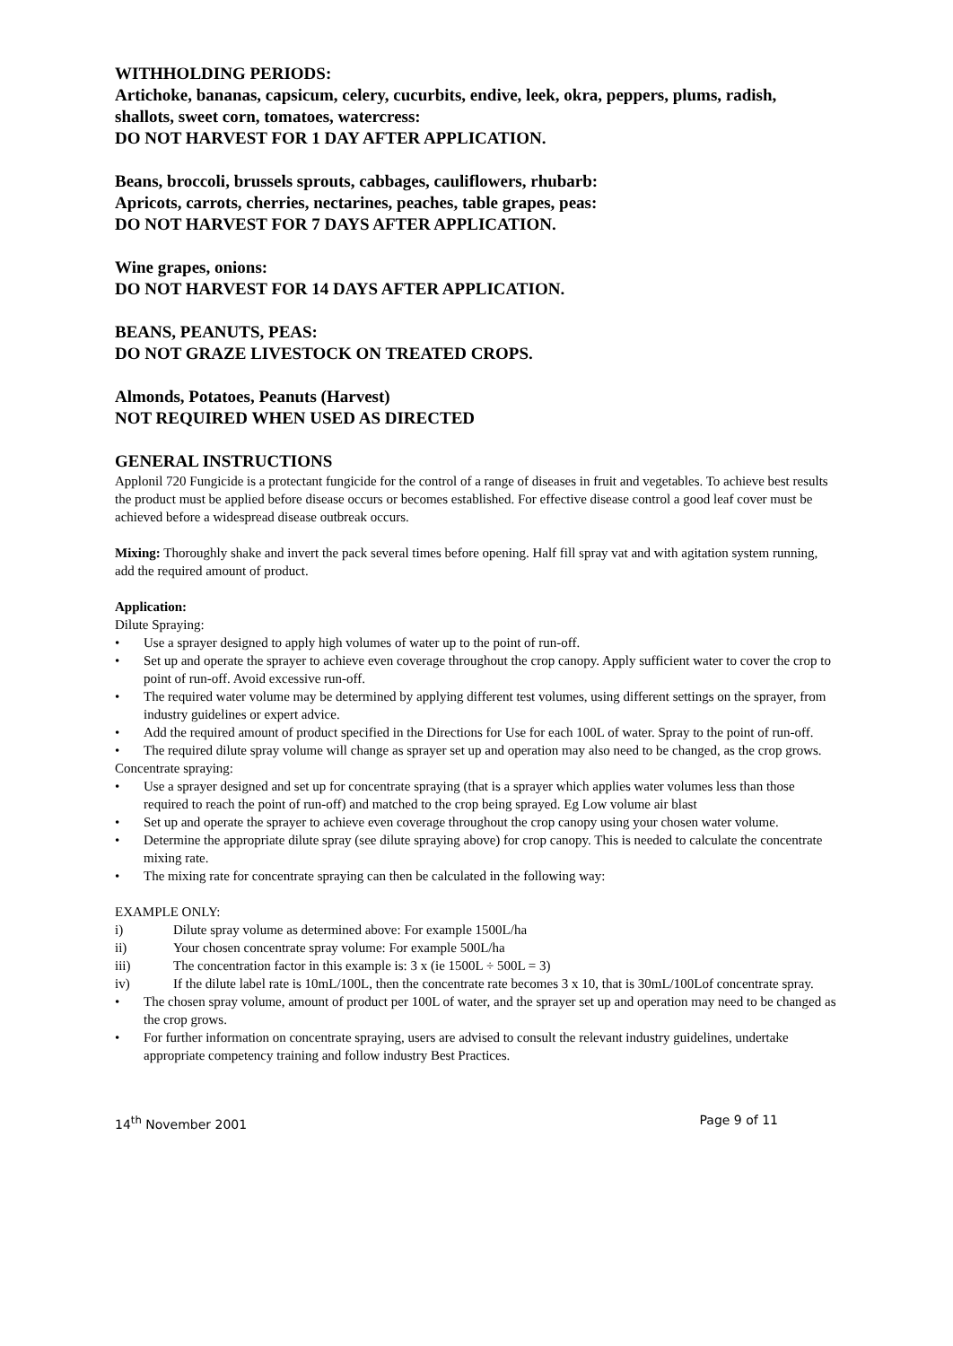WITHHOLDING PERIODS:
Artichoke, bananas, capsicum, celery, cucurbits, endive, leek, okra, peppers, plums, radish, shallots, sweet corn, tomatoes, watercress:
DO NOT HARVEST FOR 1 DAY AFTER APPLICATION.
Beans, broccoli, brussels sprouts, cabbages, cauliflowers, rhubarb:
Apricots, carrots, cherries, nectarines, peaches, table grapes, peas:
DO NOT HARVEST FOR 7 DAYS AFTER APPLICATION.
Wine grapes, onions:
DO NOT HARVEST FOR 14 DAYS AFTER APPLICATION.
BEANS, PEANUTS, PEAS:
DO NOT GRAZE LIVESTOCK ON TREATED CROPS.
Almonds, Potatoes, Peanuts (Harvest)
NOT REQUIRED WHEN USED AS DIRECTED
GENERAL INSTRUCTIONS
Applonil 720 Fungicide is a protectant fungicide for the control of a range of diseases in fruit and vegetables. To achieve best results the product must be applied before disease occurs or becomes established. For effective disease control a good leaf cover must be achieved before a widespread disease outbreak occurs.
Mixing: Thoroughly shake and invert the pack several times before opening. Half fill spray vat and with agitation system running, add the required amount of product.
Application:
Dilute Spraying:
• Use a sprayer designed to apply high volumes of water up to the point of run-off.
• Set up and operate the sprayer to achieve even coverage throughout the crop canopy. Apply sufficient water to cover the crop to point of run-off. Avoid excessive run-off.
• The required water volume may be determined by applying different test volumes, using different settings on the sprayer, from industry guidelines or expert advice.
• Add the required amount of product specified in the Directions for Use for each 100L of water. Spray to the point of run-off.
• The required dilute spray volume will change as sprayer set up and operation may also need to be changed, as the crop grows.
Concentrate spraying:
• Use a sprayer designed and set up for concentrate spraying (that is a sprayer which applies water volumes less than those required to reach the point of run-off) and matched to the crop being sprayed. Eg Low volume air blast
• Set up and operate the sprayer to achieve even coverage throughout the crop canopy using your chosen water volume.
• Determine the appropriate dilute spray (see dilute spraying above) for crop canopy. This is needed to calculate the concentrate mixing rate.
• The mixing rate for concentrate spraying can then be calculated in the following way:
EXAMPLE ONLY:
i) Dilute spray volume as determined above: For example 1500L/ha
ii) Your chosen concentrate spray volume: For example 500L/ha
iii) The concentration factor in this example is: 3 x (ie 1500L ÷ 500L = 3)
iv) If the dilute label rate is 10mL/100L, then the concentrate rate becomes 3 x 10, that is 30mL/100Lof concentrate spray.
• The chosen spray volume, amount of product per 100L of water, and the sprayer set up and operation may need to be changed as the crop grows.
• For further information on concentrate spraying, users are advised to consult the relevant industry guidelines, undertake appropriate competency training and follow industry Best Practices.
14<sup>th</sup> November 2001 Page 9 of 11